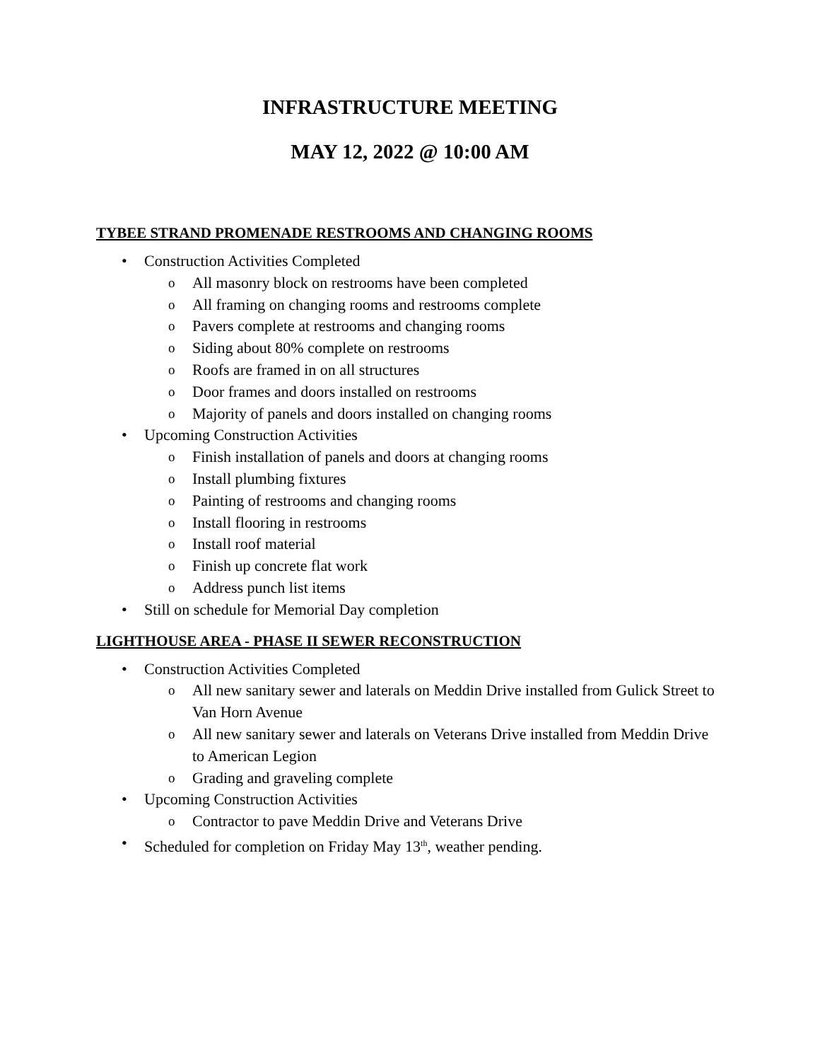INFRASTRUCTURE MEETING
MAY 12, 2022 @ 10:00 AM
TYBEE STRAND PROMENADE RESTROOMS AND CHANGING ROOMS
• Construction Activities Completed
o All masonry block on restrooms have been completed
o All framing on changing rooms and restrooms complete
o Pavers complete at restrooms and changing rooms
o Siding about 80% complete on restrooms
o Roofs are framed in on all structures
o Door frames and doors installed on restrooms
o Majority of panels and doors installed on changing rooms
• Upcoming Construction Activities
o Finish installation of panels and doors at changing rooms
o Install plumbing fixtures
o Painting of restrooms and changing rooms
o Install flooring in restrooms
o Install roof material
o Finish up concrete flat work
o Address punch list items
• Still on schedule for Memorial Day completion
LIGHTHOUSE AREA - PHASE II SEWER RECONSTRUCTION
• Construction Activities Completed
o All new sanitary sewer and laterals on Meddin Drive installed from Gulick Street to Van Horn Avenue
o All new sanitary sewer and laterals on Veterans Drive installed from Meddin Drive to American Legion
o Grading and graveling complete
• Upcoming Construction Activities
o Contractor to pave Meddin Drive and Veterans Drive
• Scheduled for completion on Friday May 13<sup>th</sup>, weather pending.